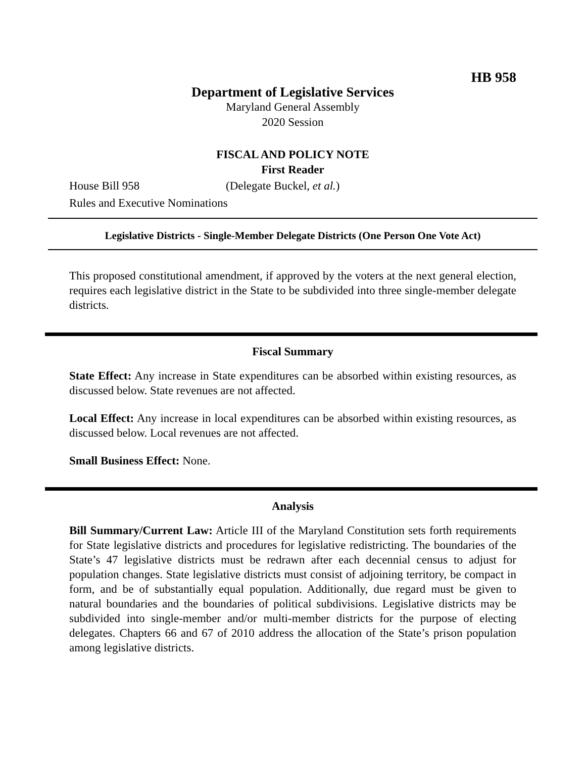HB 958
Department of Legislative Services
Maryland General Assembly
2020 Session
FISCAL AND POLICY NOTE
First Reader
House Bill 958 (Delegate Buckel, et al.)
Rules and Executive Nominations
Legislative Districts - Single-Member Delegate Districts (One Person One Vote Act)
This proposed constitutional amendment, if approved by the voters at the next general election, requires each legislative district in the State to be subdivided into three single-member delegate districts.
Fiscal Summary
State Effect: Any increase in State expenditures can be absorbed within existing resources, as discussed below. State revenues are not affected.
Local Effect: Any increase in local expenditures can be absorbed within existing resources, as discussed below. Local revenues are not affected.
Small Business Effect: None.
Analysis
Bill Summary/Current Law: Article III of the Maryland Constitution sets forth requirements for State legislative districts and procedures for legislative redistricting. The boundaries of the State’s 47 legislative districts must be redrawn after each decennial census to adjust for population changes. State legislative districts must consist of adjoining territory, be compact in form, and be of substantially equal population. Additionally, due regard must be given to natural boundaries and the boundaries of political subdivisions. Legislative districts may be subdivided into single-member and/or multi-member districts for the purpose of electing delegates. Chapters 66 and 67 of 2010 address the allocation of the State’s prison population among legislative districts.